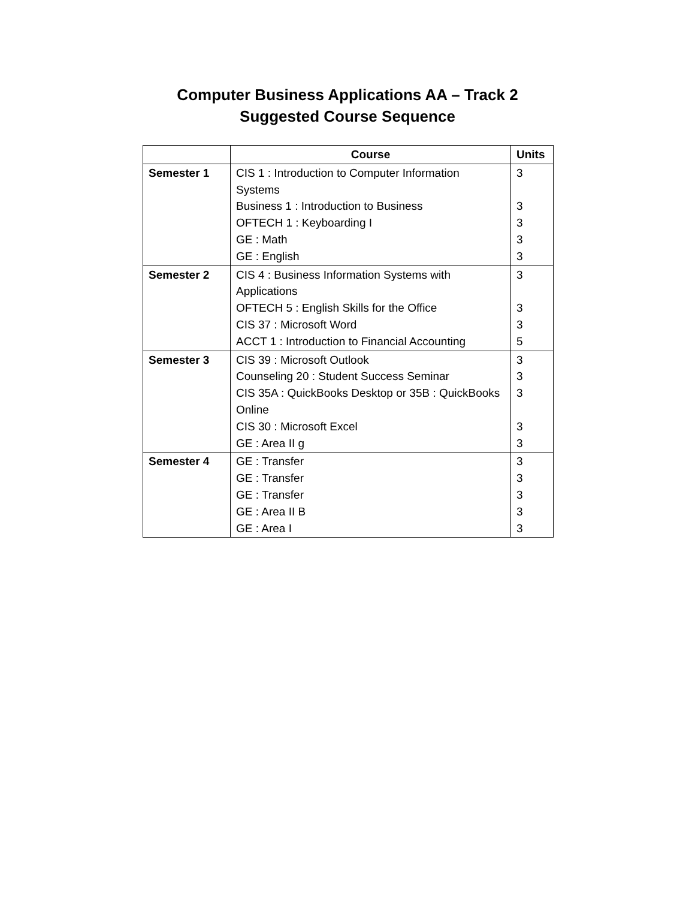Computer Business Applications AA – Track 2
Suggested Course Sequence
| | Course | Units |
| --- | --- | --- |
| Semester 1 | CIS 1 : Introduction to Computer Information Systems Business 1 : Introduction to Business OFTECH 1 : Keyboarding I GE : Math GE : English | 3 3 3 3 3 |
| Semester 2 | CIS 4 : Business Information Systems with Applications OFTECH 5 : English Skills for the Office CIS 37 : Microsoft Word ACCT 1 : Introduction to Financial Accounting | 3 3 3 5 |
| Semester 3 | CIS 39 : Microsoft Outlook Counseling 20 : Student Success Seminar CIS 35A : QuickBooks Desktop or 35B : QuickBooks Online CIS 30 : Microsoft Excel GE : Area II g | 3 3 3 3 3 |
| Semester 4 | GE : Transfer GE : Transfer GE : Transfer GE : Area II B GE : Area I | 3 3 3 3 3 |